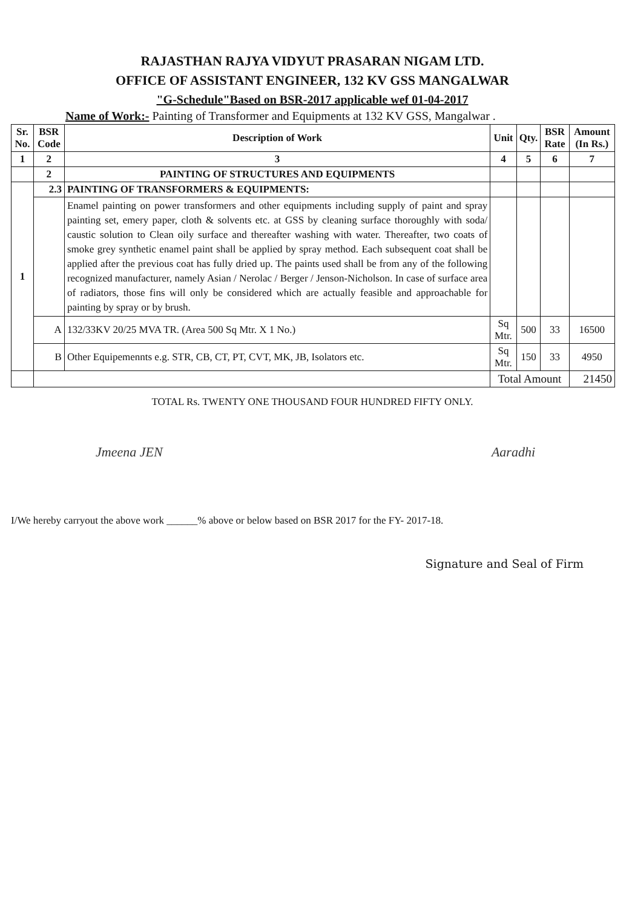RAJASTHAN RAJYA VIDYUT PRASARAN NIGAM LTD.
OFFICE OF ASSISTANT ENGINEER, 132 KV GSS MANGALWAR
"G-Schedule"Based on BSR-2017 applicable wef 01-04-2017
Name of Work:- Painting of Transformer and Equipments at 132 KV GSS, Mangalwar .
| Sr. No. | BSR Code | Description of Work | Unit | Qty. | BSR Rate | Amount (In Rs.) |
| --- | --- | --- | --- | --- | --- | --- |
| 1 | 2 | 3 | 4 | 5 | 6 | 7 |
| | 2 | PAINTING OF STRUCTURES AND EQUIPMENTS | | | | |
| 1 | 2.3 | PAINTING OF TRANSFORMERS & EQUIPMENTS: | | | | |
| | | Enamel painting on power transformers and other equipments including supply of paint and spray painting set, emery paper, cloth & solvents etc. at GSS by cleaning surface thoroughly with soda/ caustic solution to Clean oily surface and thereafter washing with water. Thereafter, two coats of smoke grey synthetic enamel paint shall be applied by spray method. Each subsequent coat shall be applied after the previous coat has fully dried up. The paints used shall be from any of the following recognized manufacturer, namely Asian / Nerolac / Berger / Jenson-Nicholson. In case of surface area of radiators, those fins will only be considered which are actually feasible and approachable for painting by spray or by brush. | | | | |
| | A | 132/33KV 20/25 MVA TR. (Area 500 Sq Mtr. X 1 No.) | Sq Mtr. | 500 | 33 | 16500 |
| | B | Other Equipemennts e.g. STR, CB, CT, PT, CVT, MK, JB, Isolators etc. | Sq Mtr. | 150 | 33 | 4950 |
| | | | Total Amount | | | 21450 |
TOTAL Rs. TWENTY ONE THOUSAND FOUR HUNDRED FIFTY ONLY.
Jmeena JEN Aaradhi
I/We hereby carryout the above work ______% above or below based on BSR 2017 for the FY- 2017-18.
Signature and Seal of Firm